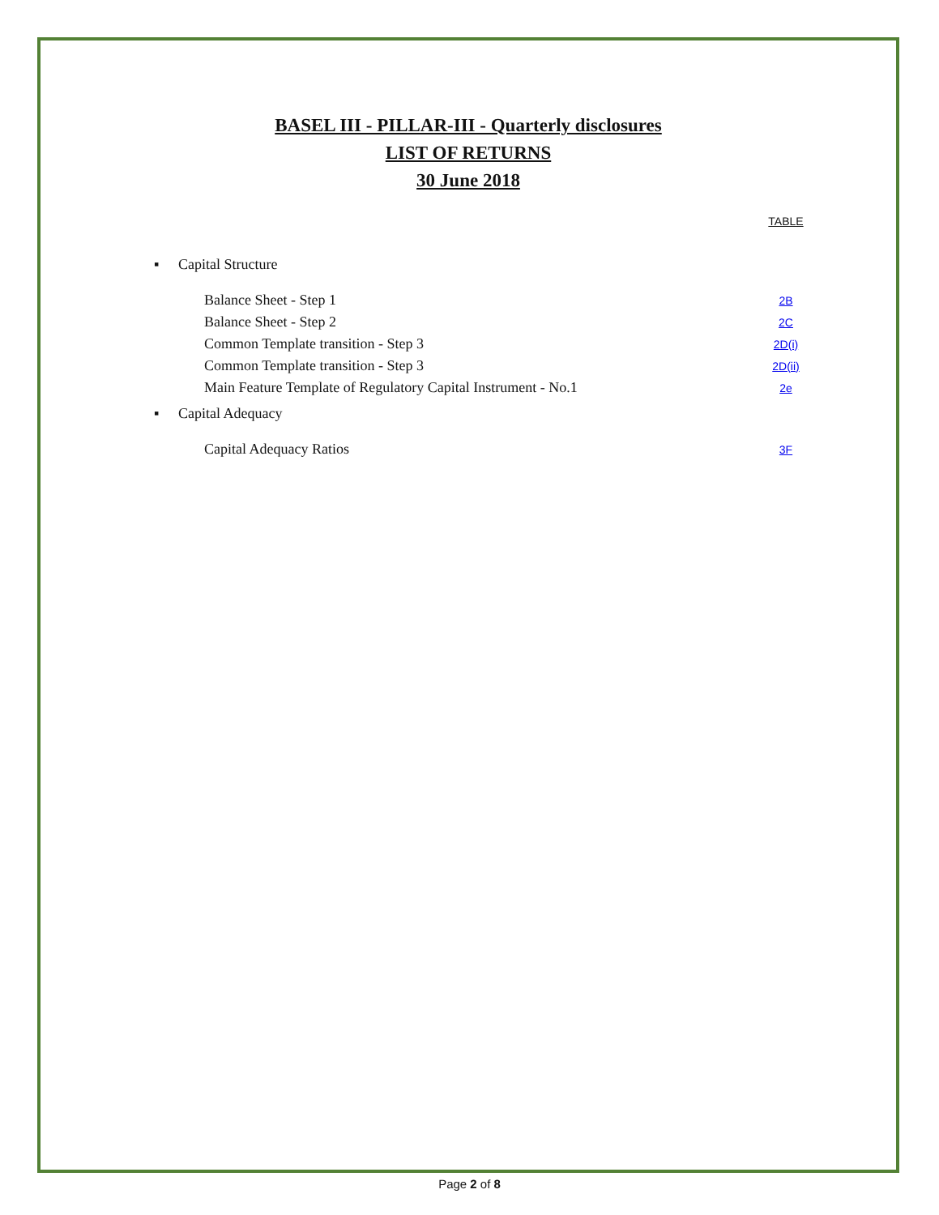BASEL III - PILLAR-III - Quarterly disclosures
LIST OF RETURNS
30 June 2018
| | | TABLE |
| ▪ | Capital Structure | |
| | Balance Sheet - Step 1 | 2B |
| | Balance Sheet - Step 2 | 2C |
| | Common Template transition - Step 3 | 2D(i) |
| | Common Template transition - Step 3 | 2D(ii) |
| | Main Feature Template of Regulatory Capital Instrument - No.1 | 2e |
| ▪ | Capital Adequacy | |
| | Capital Adequacy Ratios | 3F |
Page 2 of 8